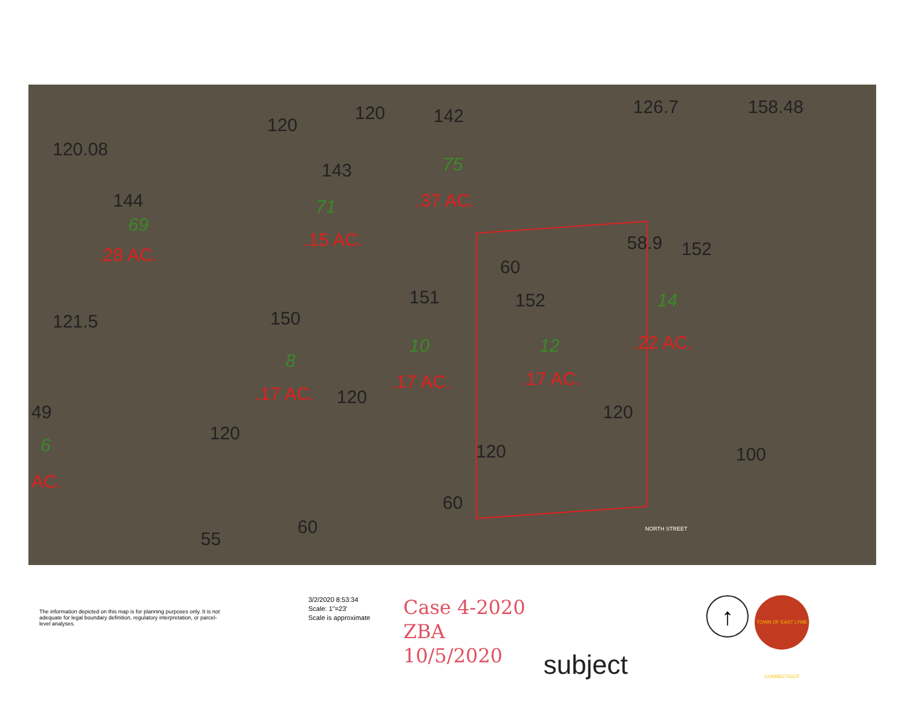120.08
144
69
.28 AC.
120
120 142
143
71
.15 AC.
75
.37 AC.
126.7 158.48
121.5 150
151
60
152
58.9 152
14
.22 AC.
8
.17 AC.
10
.17 AC.
12
.17 AC.
49
6
AC.
120
120
120
120 100
60
60
55 NORTH STREET
The information depicted on this map is for planning purposes only. It is not adequate for legal boundary definition, regulatory interpretation, or parcel-level analyses.
3/2/2020 8:53:34
Scale: 1"=23'
Scale is approximate
Case 4-2020
ZBA
10/5/2020
subject
↑
TOWN OF EAST LYME CONNECTICUT